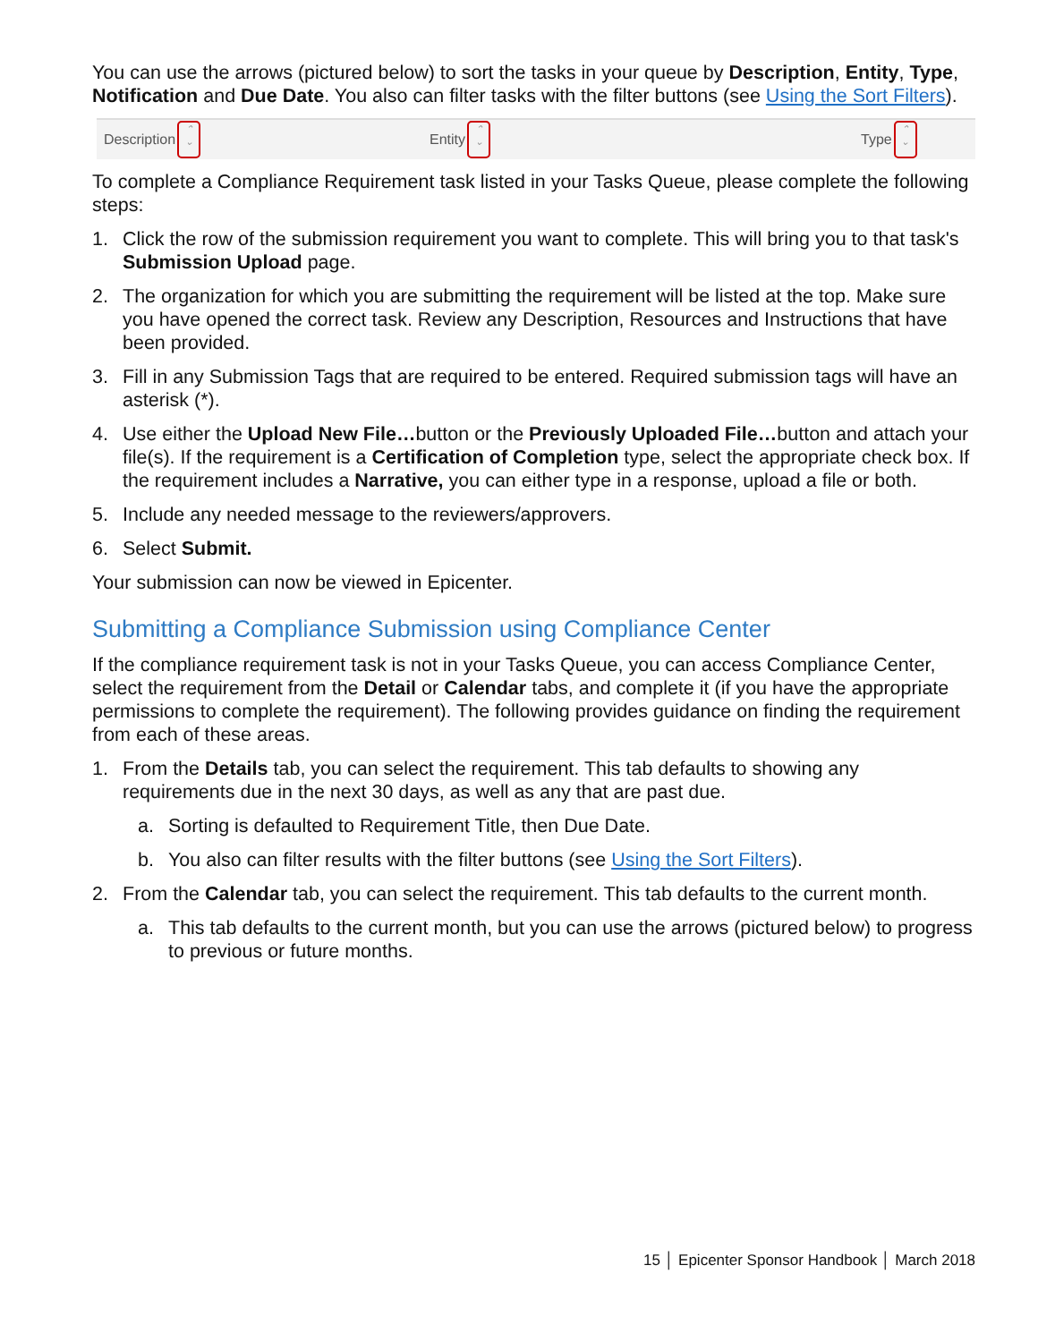You can use the arrows (pictured below) to sort the tasks in your queue by Description, Entity, Type, Notification and Due Date. You also can filter tasks with the filter buttons (see Using the Sort Filters).
Description ⌃
⌄ Entity ⌃
⌄ Type ⌃
⌄
To complete a Compliance Requirement task listed in your Tasks Queue, please complete the following steps:
1. Click the row of the submission requirement you want to complete. This will bring you to that task's Submission Upload page.
2. The organization for which you are submitting the requirement will be listed at the top. Make sure you have opened the correct task. Review any Description, Resources and Instructions that have been provided.
3. Fill in any Submission Tags that are required to be entered. Required submission tags will have an asterisk (*).
4. Use either the Upload New File…button or the Previously Uploaded File…button and attach your file(s). If the requirement is a Certification of Completion type, select the appropriate check box. If the requirement includes a Narrative, you can either type in a response, upload a file or both.
5. Include any needed message to the reviewers/approvers.
6. Select Submit.
Your submission can now be viewed in Epicenter.
Submitting a Compliance Submission using Compliance Center
If the compliance requirement task is not in your Tasks Queue, you can access Compliance Center, select the requirement from the Detail or Calendar tabs, and complete it (if you have the appropriate permissions to complete the requirement). The following provides guidance on finding the requirement from each of these areas.
1. From the Details tab, you can select the requirement. This tab defaults to showing any requirements due in the next 30 days, as well as any that are past due.
a. Sorting is defaulted to Requirement Title, then Due Date.
b. You also can filter results with the filter buttons (see Using the Sort Filters).
2. From the Calendar tab, you can select the requirement. This tab defaults to the current month.
a. This tab defaults to the current month, but you can use the arrows (pictured below) to progress to previous or future months.
15 │ Epicenter Sponsor Handbook │ March 2018